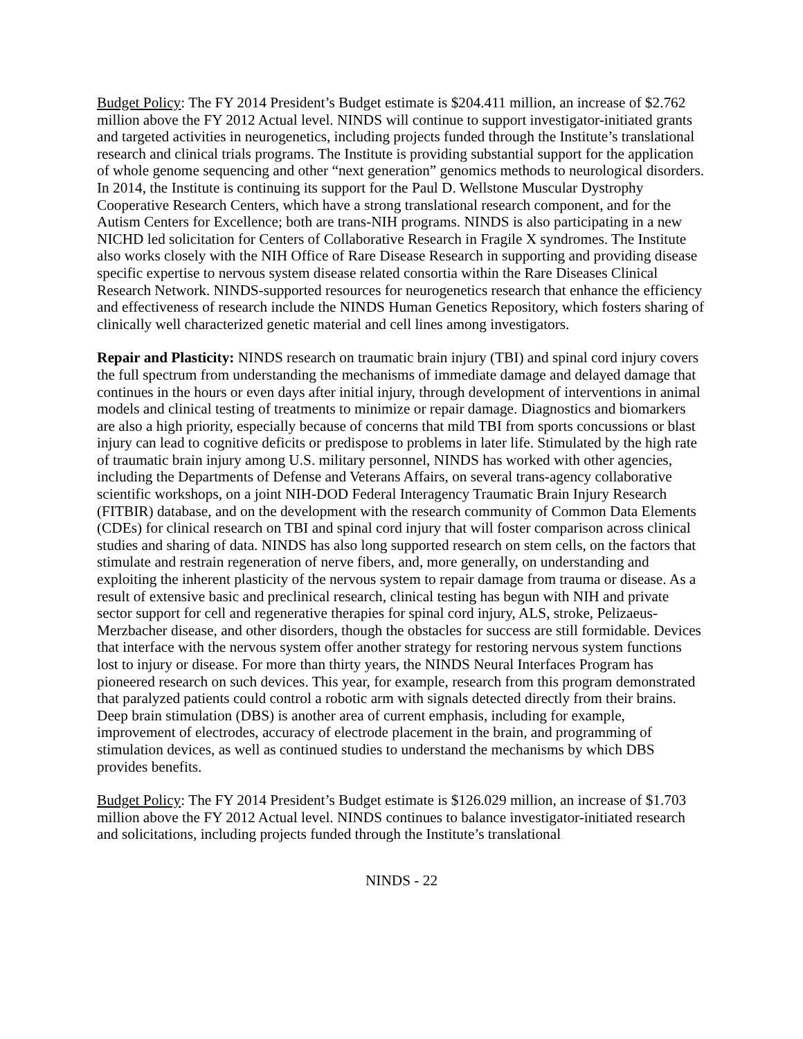Budget Policy: The FY 2014 President’s Budget estimate is $204.411 million, an increase of $2.762 million above the FY 2012 Actual level. NINDS will continue to support investigator-initiated grants and targeted activities in neurogenetics, including projects funded through the Institute’s translational research and clinical trials programs. The Institute is providing substantial support for the application of whole genome sequencing and other “next generation” genomics methods to neurological disorders. In 2014, the Institute is continuing its support for the Paul D. Wellstone Muscular Dystrophy Cooperative Research Centers, which have a strong translational research component, and for the Autism Centers for Excellence; both are trans-NIH programs. NINDS is also participating in a new NICHD led solicitation for Centers of Collaborative Research in Fragile X syndromes. The Institute also works closely with the NIH Office of Rare Disease Research in supporting and providing disease specific expertise to nervous system disease related consortia within the Rare Diseases Clinical Research Network. NINDS-supported resources for neurogenetics research that enhance the efficiency and effectiveness of research include the NINDS Human Genetics Repository, which fosters sharing of clinically well characterized genetic material and cell lines among investigators.
Repair and Plasticity: NINDS research on traumatic brain injury (TBI) and spinal cord injury covers the full spectrum from understanding the mechanisms of immediate damage and delayed damage that continues in the hours or even days after initial injury, through development of interventions in animal models and clinical testing of treatments to minimize or repair damage. Diagnostics and biomarkers are also a high priority, especially because of concerns that mild TBI from sports concussions or blast injury can lead to cognitive deficits or predispose to problems in later life. Stimulated by the high rate of traumatic brain injury among U.S. military personnel, NINDS has worked with other agencies, including the Departments of Defense and Veterans Affairs, on several trans-agency collaborative scientific workshops, on a joint NIH-DOD Federal Interagency Traumatic Brain Injury Research (FITBIR) database, and on the development with the research community of Common Data Elements (CDEs) for clinical research on TBI and spinal cord injury that will foster comparison across clinical studies and sharing of data. NINDS has also long supported research on stem cells, on the factors that stimulate and restrain regeneration of nerve fibers, and, more generally, on understanding and exploiting the inherent plasticity of the nervous system to repair damage from trauma or disease. As a result of extensive basic and preclinical research, clinical testing has begun with NIH and private sector support for cell and regenerative therapies for spinal cord injury, ALS, stroke, Pelizaeus-Merzbacher disease, and other disorders, though the obstacles for success are still formidable. Devices that interface with the nervous system offer another strategy for restoring nervous system functions lost to injury or disease. For more than thirty years, the NINDS Neural Interfaces Program has pioneered research on such devices. This year, for example, research from this program demonstrated that paralyzed patients could control a robotic arm with signals detected directly from their brains. Deep brain stimulation (DBS) is another area of current emphasis, including for example, improvement of electrodes, accuracy of electrode placement in the brain, and programming of stimulation devices, as well as continued studies to understand the mechanisms by which DBS provides benefits.
Budget Policy: The FY 2014 President’s Budget estimate is $126.029 million, an increase of $1.703 million above the FY 2012 Actual level. NINDS continues to balance investigator-initiated research and solicitations, including projects funded through the Institute’s translational
NINDS - 22